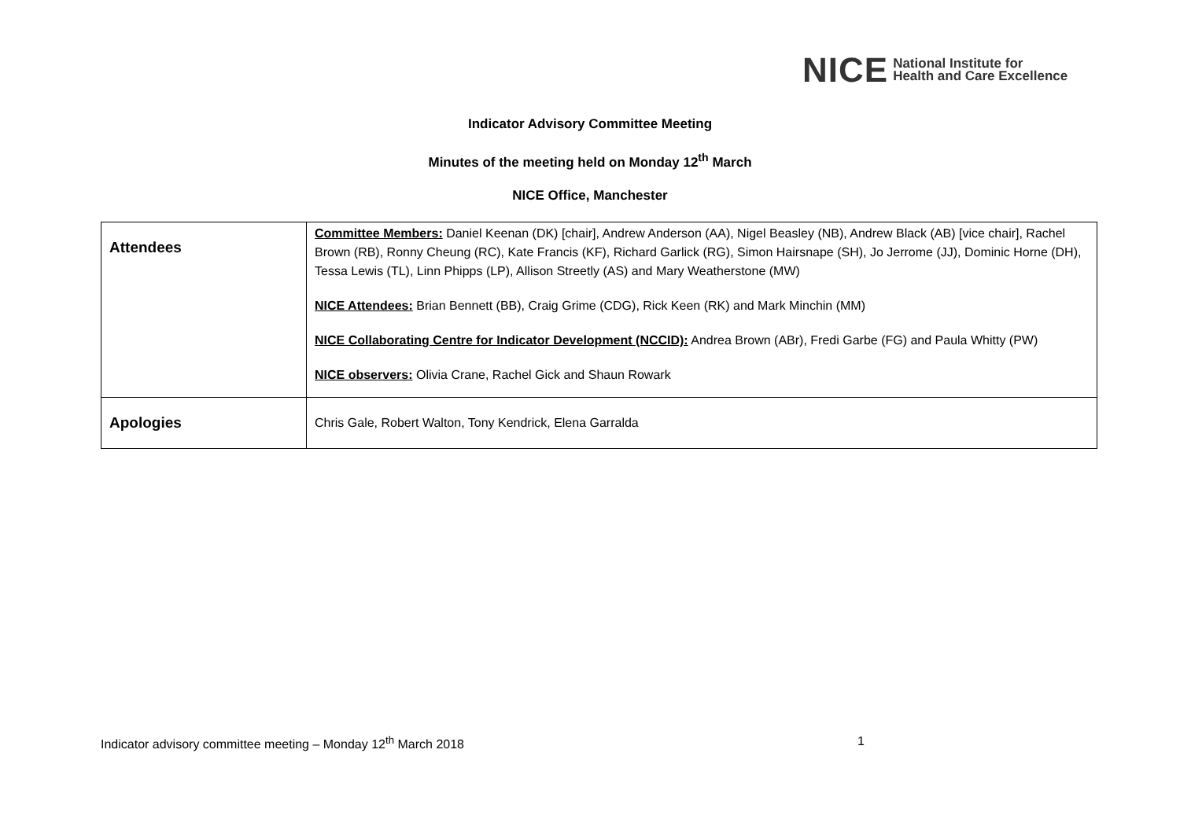NICE National Institute for
Health and Care Excellence
Indicator Advisory Committee Meeting
Minutes of the meeting held on Monday 12<sup>th</sup> March
NICE Office, Manchester
| Attendees | Committee Members: Daniel Keenan (DK) [chair], Andrew Anderson (AA), Nigel Beasley (NB), Andrew Black (AB) [vice chair], Rachel Brown (RB), Ronny Cheung (RC), Kate Francis (KF), Richard Garlick (RG), Simon Hairsnape (SH), Jo Jerrome (JJ), Dominic Horne (DH), Tessa Lewis (TL), Linn Phipps (LP), Allison Streetly (AS) and Mary Weatherstone (MW) NICE Attendees: Brian Bennett (BB), Craig Grime (CDG), Rick Keen (RK) and Mark Minchin (MM) NICE Collaborating Centre for Indicator Development (NCCID): Andrea Brown (ABr), Fredi Garbe (FG) and Paula Whitty (PW) NICE observers: Olivia Crane, Rachel Gick and Shaun Rowark |
| Apologies | Chris Gale, Robert Walton, Tony Kendrick, Elena Garralda |
Indicator advisory committee meeting – Monday 12<sup>th</sup> March 2018
1